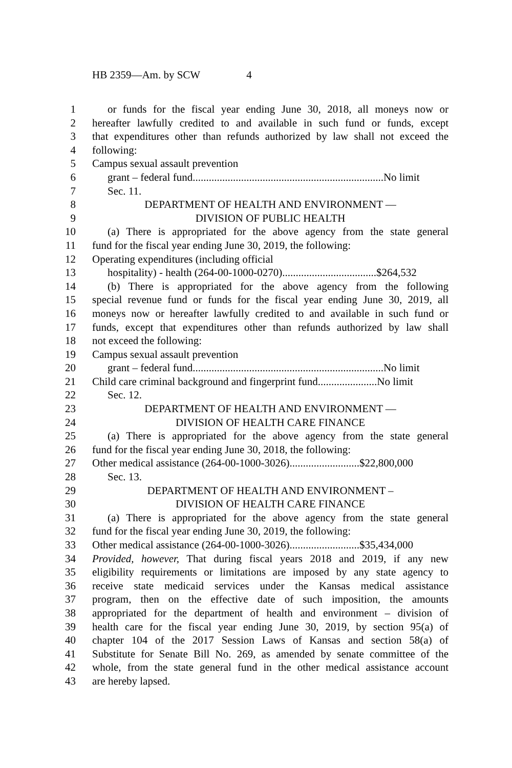HB 2359—Am. by SCW 4
1 or funds for the fiscal year ending June 30, 2018, all moneys now or
2 hereafter lawfully credited to and available in such fund or funds, except
3 that expenditures other than refunds authorized by law shall not exceed the
4 following:
5 Campus sexual assault prevention
6 grant – federal fund.......................................................................No limit
7 Sec. 11.
8 DEPARTMENT OF HEALTH AND ENVIRONMENT —
9 DIVISION OF PUBLIC HEALTH
10 (a) There is appropriated for the above agency from the state general
11 fund for the fiscal year ending June 30, 2019, the following:
12 Operating expenditures (including official
13 hospitality) - health (264-00-1000-0270)...................................$264,532
14 (b) There is appropriated for the above agency from the following
15 special revenue fund or funds for the fiscal year ending June 30, 2019, all
16 moneys now or hereafter lawfully credited to and available in such fund or
17 funds, except that expenditures other than refunds authorized by law shall
18 not exceed the following:
19 Campus sexual assault prevention
20 grant – federal fund.......................................................................No limit
21 Child care criminal background and fingerprint fund......................No limit
22 Sec. 12.
23 DEPARTMENT OF HEALTH AND ENVIRONMENT —
24 DIVISION OF HEALTH CARE FINANCE
25 (a) There is appropriated for the above agency from the state general
26 fund for the fiscal year ending June 30, 2018, the following:
27 Other medical assistance (264-00-1000-3026)..........................$22,800,000
28 Sec. 13.
29 DEPARTMENT OF HEALTH AND ENVIRONMENT –
30 DIVISION OF HEALTH CARE FINANCE
31 (a) There is appropriated for the above agency from the state general
32 fund for the fiscal year ending June 30, 2019, the following:
33 Other medical assistance (264-00-1000-3026)..........................$35,434,000
34 Provided, however, That during fiscal years 2018 and 2019, if any new
35 eligibility requirements or limitations are imposed by any state agency to
36 receive state medicaid services under the Kansas medical assistance
37 program, then on the effective date of such imposition, the amounts
38 appropriated for the department of health and environment – division of
39 health care for the fiscal year ending June 30, 2019, by section 95(a) of
40 chapter 104 of the 2017 Session Laws of Kansas and section 58(a) of
41 Substitute for Senate Bill No. 269, as amended by senate committee of the
42 whole, from the state general fund in the other medical assistance account
43 are hereby lapsed.